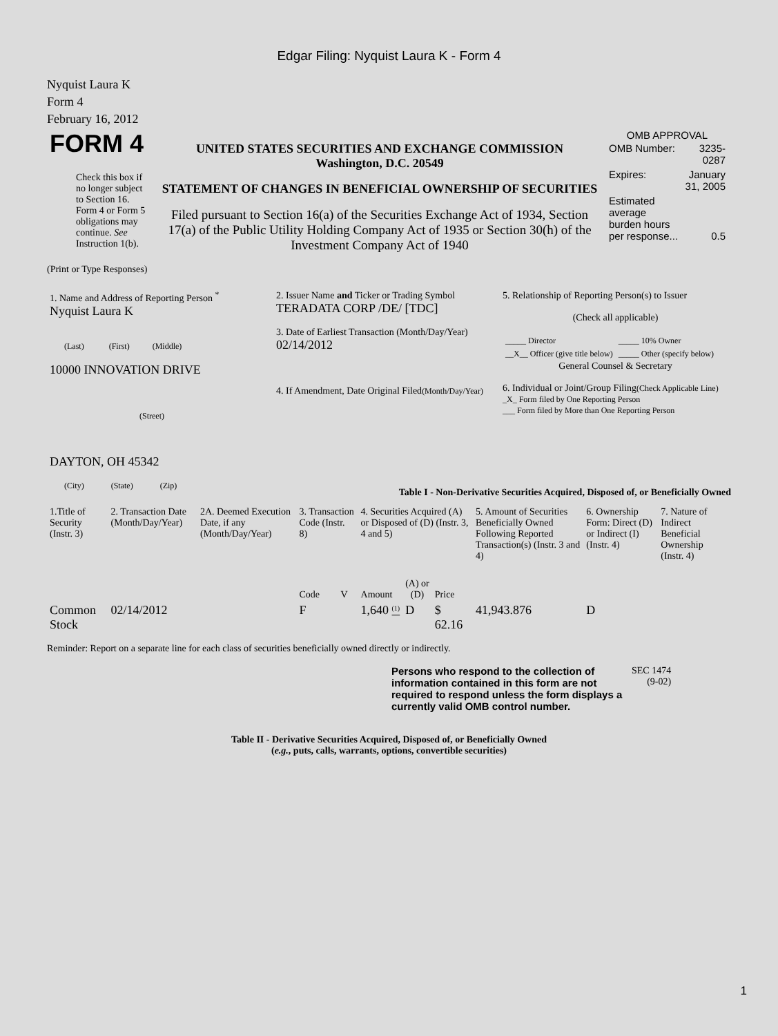Edgar Filing: Nyquist Laura K - Form 4
Nyquist Laura K
Form 4
February 16, 2012
| FORM 4 Check this box if no longer subject to Section 16. Form 4 or Form 5 obligations may continue. See Instruction 1(b). | UNITED STATES SECURITIES AND EXCHANGE COMMISSION Washington, D.C. 20549 STATEMENT OF CHANGES IN BENEFICIAL OWNERSHIP OF SECURITIES Filed pursuant to Section 16(a) of the Securities Exchange Act of 1934, Section 17(a) of the Public Utility Holding Company Act of 1935 or Section 30(h) of the Investment Company Act of 1940 | OMB APPROVAL / OMB Number: / 3235-0287 / / Expires: / January 31, 2005 / / Estimated average burden hours per response... / 0.5 / |
(Print or Type Responses)
| 1. Name and Address of Reporting Person <sup>*</sup> Nyquist Laura K (Last) (First) (Middle) 10000 INNOVATION DRIVE (Street) DAYTON, OH 45342 (City) (State) (Zip) | 2. Issuer Name and Ticker or Trading Symbol TERADATA CORP /DE/ [TDC] 3. Date of Earliest Transaction (Month/Day/Year) 02/14/2012 4. If Amendment, Date Original Filed (Month/Day/Year) | 5. Relationship of Reporting Person(s) to Issuer (Check all applicable) / _____ Director / _____ 10% Owner / / __X__ Officer (give title below) / _____ Other (specify below) / General Counsel & Secretary 6. Individual or Joint/Group Filing (Check Applicable Line) _X_ Form filed by One Reporting Person ___ Form filed by More than One Reporting Person |
Table I - Non-Derivative Securities Acquired, Disposed of, or Beneficially Owned
| 1.Title of Security (Instr. 3) | 2. Transaction Date (Month/Day/Year) | 2A. Deemed Execution Date, if any (Month/Day/Year) | 3. Transaction Code (Instr. 8) | | 4. Securities Acquired (A) or Disposed of (D) (Instr. 3, 4 and 5) | | | 5. Amount of Securities Beneficially Owned Following Reported Transaction(s) (Instr. 3 and 4) | 6. Ownership Form: Direct (D) or Indirect (I) (Instr. 4) | 7. Nature of Indirect Beneficial Ownership (Instr. 4) |
| | | | Code | V | Amount | (A) or (D) | Price | | | |
| Common Stock | 02/14/2012 | | F | | 1,640 <sup>(1)</sup> | D | $ 62.16 | 41,943.876 | D | |
Reminder: Report on a separate line for each class of securities beneficially owned directly or indirectly.
| Persons who respond to the collection of information contained in this form are not required to respond unless the form displays a currently valid OMB control number. | SEC 1474 (9-02) |
Table II - Derivative Securities Acquired, Disposed of, or Beneficially Owned
(e.g., puts, calls, warrants, options, convertible securities)
1